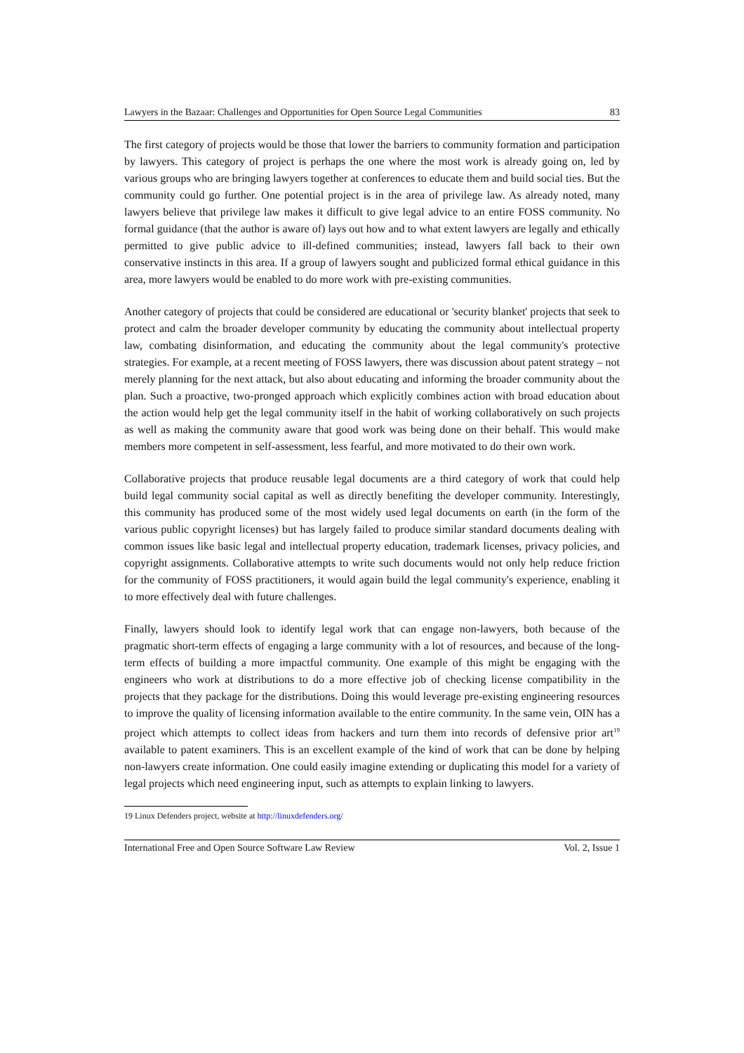Lawyers in the Bazaar: Challenges and Opportunities for Open Source Legal Communities 83
The first category of projects would be those that lower the barriers to community formation and participation by lawyers. This category of project is perhaps the one where the most work is already going on, led by various groups who are bringing lawyers together at conferences to educate them and build social ties. But the community could go further. One potential project is in the area of privilege law. As already noted, many lawyers believe that privilege law makes it difficult to give legal advice to an entire FOSS community. No formal guidance (that the author is aware of) lays out how and to what extent lawyers are legally and ethically permitted to give public advice to ill-defined communities; instead, lawyers fall back to their own conservative instincts in this area. If a group of lawyers sought and publicized formal ethical guidance in this area, more lawyers would be enabled to do more work with pre-existing communities.
Another category of projects that could be considered are educational or 'security blanket' projects that seek to protect and calm the broader developer community by educating the community about intellectual property law, combating disinformation, and educating the community about the legal community's protective strategies. For example, at a recent meeting of FOSS lawyers, there was discussion about patent strategy – not merely planning for the next attack, but also about educating and informing the broader community about the plan. Such a proactive, two-pronged approach which explicitly combines action with broad education about the action would help get the legal community itself in the habit of working collaboratively on such projects as well as making the community aware that good work was being done on their behalf. This would make members more competent in self-assessment, less fearful, and more motivated to do their own work.
Collaborative projects that produce reusable legal documents are a third category of work that could help build legal community social capital as well as directly benefiting the developer community. Interestingly, this community has produced some of the most widely used legal documents on earth (in the form of the various public copyright licenses) but has largely failed to produce similar standard documents dealing with common issues like basic legal and intellectual property education, trademark licenses, privacy policies, and copyright assignments. Collaborative attempts to write such documents would not only help reduce friction for the community of FOSS practitioners, it would again build the legal community's experience, enabling it to more effectively deal with future challenges.
Finally, lawyers should look to identify legal work that can engage non-lawyers, both because of the pragmatic short-term effects of engaging a large community with a lot of resources, and because of the long-term effects of building a more impactful community. One example of this might be engaging with the engineers who work at distributions to do a more effective job of checking license compatibility in the projects that they package for the distributions. Doing this would leverage pre-existing engineering resources to improve the quality of licensing information available to the entire community. In the same vein, OIN has a project which attempts to collect ideas from hackers and turn them into records of defensive prior art<sup>19</sup> available to patent examiners. This is an excellent example of the kind of work that can be done by helping non-lawyers create information. One could easily imagine extending or duplicating this model for a variety of legal projects which need engineering input, such as attempts to explain linking to lawyers.
19 Linux Defenders project, website at http://linuxdefenders.org/
International Free and Open Source Software Law Review Vol. 2, Issue 1